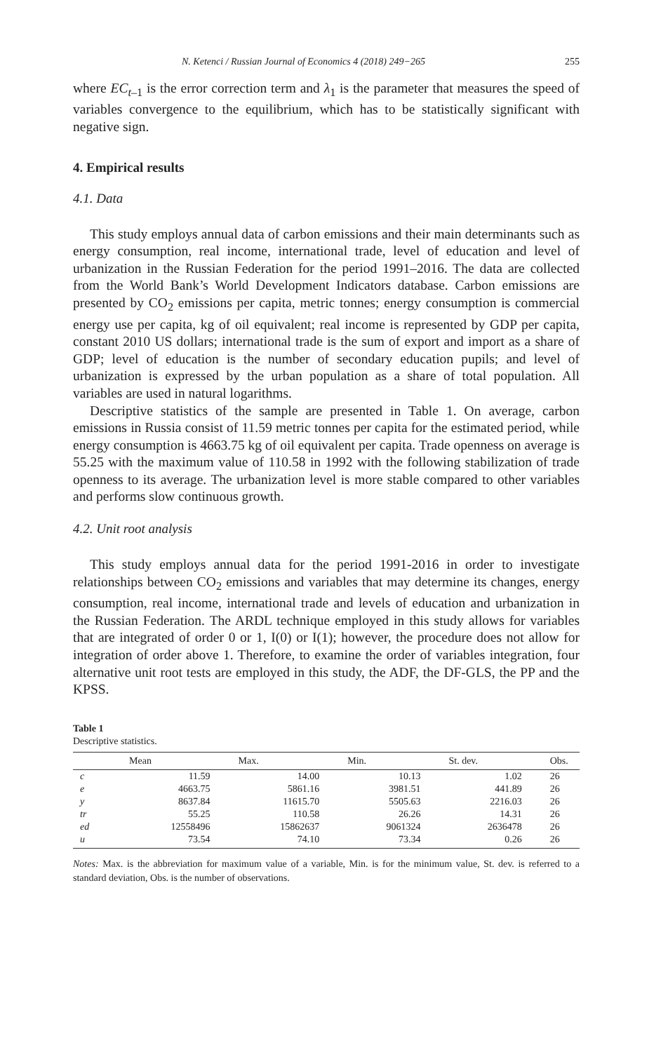N. Ketenci / Russian Journal of Economics 4 (2018) 249−265 255
where EC<sub>t–1</sub> is the error correction term and λ<sub>1</sub> is the parameter that measures the speed of variables convergence to the equilibrium, which has to be statistically significant with negative sign.
4. Empirical results
4.1. Data
This study employs annual data of carbon emissions and their main determinants such as energy consumption, real income, international trade, level of education and level of urbanization in the Russian Federation for the period 1991–2016. The data are collected from the World Bank’s World Development Indicators database. Carbon emissions are presented by CO<sub>2</sub> emissions per capita, metric tonnes; energy consumption is commercial energy use per capita, kg of oil equivalent; real income is represented by GDP per capita, constant 2010 US dollars; international trade is the sum of export and import as a share of GDP; level of education is the number of secondary education pupils; and level of urbanization is expressed by the urban population as a share of total population. All variables are used in natural logarithms.
Descriptive statistics of the sample are presented in Table 1. On average, carbon emissions in Russia consist of 11.59 metric tonnes per capita for the estimated period, while energy consumption is 4663.75 kg of oil equivalent per capita. Trade openness on average is 55.25 with the maximum value of 110.58 in 1992 with the following stabilization of trade openness to its average. The urbanization level is more stable compared to other variables and performs slow continuous growth.
4.2. Unit root analysis
This study employs annual data for the period 1991-2016 in order to investigate relationships between CO<sub>2</sub> emissions and variables that may determine its changes, energy consumption, real income, international trade and levels of education and urbanization in the Russian Federation. The ARDL technique employed in this study allows for variables that are integrated of order 0 or 1, I(0) or I(1); however, the procedure does not allow for integration of order above 1. Therefore, to examine the order of variables integration, four alternative unit root tests are employed in this study, the ADF, the DF-GLS, the PP and the KPSS.
Table 1
Descriptive statistics.
| | Mean | Max. | Min. | St. dev. | Obs. |
| --- | --- | --- | --- | --- | --- |
| c | 11.59 | 14.00 | 10.13 | 1.02 | 26 |
| e | 4663.75 | 5861.16 | 3981.51 | 441.89 | 26 |
| y | 8637.84 | 11615.70 | 5505.63 | 2216.03 | 26 |
| tr | 55.25 | 110.58 | 26.26 | 14.31 | 26 |
| ed | 12558496 | 15862637 | 9061324 | 2636478 | 26 |
| u | 73.54 | 74.10 | 73.34 | 0.26 | 26 |
Notes: Max. is the abbreviation for maximum value of a variable, Min. is for the minimum value, St. dev. is referred to a standard deviation, Obs. is the number of observations.